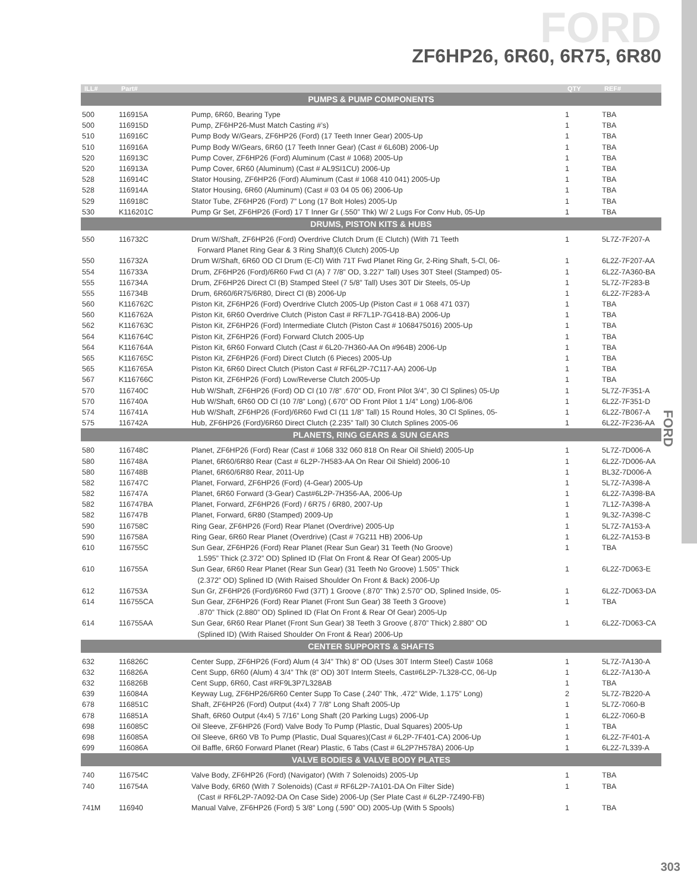FORD
ZF6HP26, 6R60, 6R75, 6R80
FORD
| ILL# | Part# | | QTY | REF# |
| --- | --- | --- | --- | --- |
| PUMPS & PUMP COMPONENTS | | | | |
| 500 | 116915A | Pump, 6R60, Bearing Type | 1 | TBA |
| 500 | 116915D | Pump, ZF6HP26-Must Match Casting #’s) | 1 | TBA |
| 510 | 116916C | Pump Body W/Gears, ZF6HP26 (Ford) (17 Teeth Inner Gear) 2005-Up | 1 | TBA |
| 510 | 116916A | Pump Body W/Gears, 6R60 (17 Teeth Inner Gear) (Cast # 6L60B) 2006-Up | 1 | TBA |
| 520 | 116913C | Pump Cover, ZF6HP26 (Ford) Aluminum (Cast # 1068) 2005-Up | 1 | TBA |
| 520 | 116913A | Pump Cover, 6R60 (Aluminum) (Cast # AL9SI1CU) 2006-Up | 1 | TBA |
| 528 | 116914C | Stator Housing, ZF6HP26 (Ford) Aluminum (Cast # 1068 410 041) 2005-Up | 1 | TBA |
| 528 | 116914A | Stator Housing, 6R60 (Aluminum) (Cast # 03 04 05 06) 2006-Up | 1 | TBA |
| 529 | 116918C | Stator Tube, ZF6HP26 (Ford) 7” Long (17 Bolt Holes) 2005-Up | 1 | TBA |
| 530 | K116201C | Pump Gr Set, ZF6HP26 (Ford) 17 T Inner Gr (.550” Thk) W/ 2 Lugs For Conv Hub, 05-Up | 1 | TBA |
| DRUMS, PISTON KITS & HUBS | | | | |
| 550 | 116732C | Drum W/Shaft, ZF6HP26 (Ford) Overdrive Clutch Drum (E Clutch) (With 71 Teeth | 1 | 5L7Z-7F207-A |
| | | Forward Planet Ring Gear & 3 Ring Shaft)(6 Clutch) 2005-Up | | |
| 550 | 116732A | Drum W/Shaft, 6R60 OD Cl Drum (E-Cl) With 71T Fwd Planet Ring Gr, 2-Ring Shaft, 5-Cl, 06- | 1 | 6L2Z-7F207-AA |
| 554 | 116733A | Drum, ZF6HP26 (Ford)/6R60 Fwd Cl (A) 7 7/8” OD, 3.227” Tall) Uses 30T Steel (Stamped) 05- | 1 | 6L2Z-7A360-BA |
| 555 | 116734A | Drum, ZF6HP26 Direct Cl (B) Stamped Steel (7 5/8” Tall) Uses 30T Dir Steels, 05-Up | 1 | 5L7Z-7F283-B |
| 555 | 116734B | Drum, 6R60/6R75/6R80, Direct Cl (B) 2006-Up | 1 | 6L2Z-7F283-A |
| 560 | K116762C | Piston Kit, ZF6HP26 (Ford) Overdrive Clutch 2005-Up (Piston Cast # 1 068 471 037) | 1 | TBA |
| 560 | K116762A | Piston Kit, 6R60 Overdrive Clutch (Piston Cast # RF7L1P-7G418-BA) 2006-Up | 1 | TBA |
| 562 | K116763C | Piston Kit, ZF6HP26 (Ford) Intermediate Clutch (Piston Cast # 1068475016) 2005-Up | 1 | TBA |
| 564 | K116764C | Piston Kit, ZF6HP26 (Ford) Forward Clutch 2005-Up | 1 | TBA |
| 564 | K116764A | Piston Kit, 6R60 Forward Clutch (Cast # 6L20-7H360-AA On #964B) 2006-Up | 1 | TBA |
| 565 | K116765C | Piston Kit, ZF6HP26 (Ford) Direct Clutch (6 Pieces) 2005-Up | 1 | TBA |
| 565 | K116765A | Piston Kit, 6R60 Direct Clutch (Piston Cast # RF6L2P-7C117-AA) 2006-Up | 1 | TBA |
| 567 | K116766C | Piston Kit, ZF6HP26 (Ford) Low/Reverse Clutch 2005-Up | 1 | TBA |
| 570 | 116740C | Hub W/Shaft, ZF6HP26 (Ford) OD Cl (10 7/8” .670” OD, Front Pilot 3/4”, 30 Cl Splines) 05-Up | 1 | 5L7Z-7F351-A |
| 570 | 116740A | Hub W/Shaft, 6R60 OD Cl (10 7/8” Long) (.670” OD Front Pilot 1 1/4” Long) 1/06-8/06 | 1 | 6L2Z-7F351-D |
| 574 | 116741A | Hub W/Shaft, ZF6HP26 (Ford)/6R60 Fwd Cl (11 1/8” Tall) 15 Round Holes, 30 Cl Splines, 05- | 1 | 6L2Z-7B067-A |
| 575 | 116742A | Hub, ZF6HP26 (Ford)/6R60 Direct Clutch (2.235” Tall) 30 Clutch Splines 2005-06 | 1 | 6L2Z-7F236-AA |
| PLANETS, RING GEARS & SUN GEARS | | | | |
| 580 | 116748C | Planet, ZF6HP26 (Ford) Rear (Cast # 1068 332 060 818 On Rear Oil Shield) 2005-Up | 1 | 5L7Z-7D006-A |
| 580 | 116748A | Planet, 6R60/6R80 Rear (Cast # 6L2P-7H583-AA On Rear Oil Shield) 2006-10 | 1 | 6L2Z-7D006-AA |
| 580 | 116748B | Planet, 6R60/6R80 Rear, 2011-Up | 1 | BL3Z-7D006-A |
| 582 | 116747C | Planet, Forward, ZF6HP26 (Ford) (4-Gear) 2005-Up | 1 | 5L7Z-7A398-A |
| 582 | 116747A | Planet, 6R60 Forward (3-Gear) Cast#6L2P-7H356-AA, 2006-Up | 1 | 6L2Z-7A398-BA |
| 582 | 116747BA | Planet, Forward, ZF6HP26 (Ford) / 6R75 / 6R80, 2007-Up | 1 | 7L1Z-7A398-A |
| 582 | 116747B | Planet, Forward, 6R80 (Stamped) 2009-Up | 1 | 9L3Z-7A398-C |
| 590 | 116758C | Ring Gear, ZF6HP26 (Ford) Rear Planet (Overdrive) 2005-Up | 1 | 5L7Z-7A153-A |
| 590 | 116758A | Ring Gear, 6R60 Rear Planet (Overdrive) (Cast # 7G211 HB) 2006-Up | 1 | 6L2Z-7A153-B |
| 610 | 116755C | Sun Gear, ZF6HP26 (Ford) Rear Planet (Rear Sun Gear) 31 Teeth (No Groove) | 1 | TBA |
| | | 1.595” Thick (2.372” OD) Splined ID (Flat On Front & Rear Of Gear) 2005-Up | | |
| 610 | 116755A | Sun Gear, 6R60 Rear Planet (Rear Sun Gear) (31 Teeth No Groove) 1.505” Thick | 1 | 6L2Z-7D063-E |
| | | (2.372” OD) Splined ID (With Raised Shoulder On Front & Back) 2006-Up | | |
| 612 | 116753A | Sun Gr, ZF6HP26 (Ford)/6R60 Fwd (37T) 1 Groove (.870” Thk) 2.570” OD, Splined Inside, 05- | 1 | 6L2Z-7D063-DA |
| 614 | 116755CA | Sun Gear, ZF6HP26 (Ford) Rear Planet (Front Sun Gear) 38 Teeth 3 Groove) | 1 | TBA |
| | | .870” Thick (2.880” OD) Splined ID (Flat On Front & Rear Of Gear) 2005-Up | | |
| 614 | 116755AA | Sun Gear, 6R60 Rear Planet (Front Sun Gear) 38 Teeth 3 Groove (.870” Thick) 2.880” OD | 1 | 6L2Z-7D063-CA |
| | | (Splined ID) (With Raised Shoulder On Front & Rear) 2006-Up | | |
| CENTER SUPPORTS & SHAFTS | | | | |
| 632 | 116826C | Center Supp, ZF6HP26 (Ford) Alum (4 3/4” Thk) 8” OD (Uses 30T Interm Steel) Cast# 1068 | 1 | 5L7Z-7A130-A |
| 632 | 116826A | Cent Supp, 6R60 (Alum) 4 3/4” Thk (8” OD) 30T Interm Steels, Cast#6L2P-7L328-CC, 06-Up | 1 | 6L2Z-7A130-A |
| 632 | 116826B | Cent Supp, 6R60, Cast #RF9L3P7L328AB | 1 | TBA |
| 639 | 116084A | Keyway Lug, ZF6HP26/6R60 Center Supp To Case (.240” Thk, .472” Wide, 1.175” Long) | 2 | 5L7Z-7B220-A |
| 678 | 116851C | Shaft, ZF6HP26 (Ford) Output (4x4) 7 7/8” Long Shaft 2005-Up | 1 | 5L7Z-7060-B |
| 678 | 116851A | Shaft, 6R60 Output (4x4) 5 7/16” Long Shaft (20 Parking Lugs) 2006-Up | 1 | 6L2Z-7060-B |
| 698 | 116085C | Oil Sleeve, ZF6HP26 (Ford) Valve Body To Pump (Plastic, Dual Squares) 2005-Up | 1 | TBA |
| 698 | 116085A | Oil Sleeve, 6R60 VB To Pump (Plastic, Dual Squares)(Cast # 6L2P-7F401-CA) 2006-Up | 1 | 6L2Z-7F401-A |
| 699 | 116086A | Oil Baffle, 6R60 Forward Planet (Rear) Plastic, 6 Tabs (Cast # 6L2P7H578A) 2006-Up | 1 | 6L2Z-7L339-A |
| VALVE BODIES & VALVE BODY PLATES | | | | |
| 740 | 116754C | Valve Body, ZF6HP26 (Ford) (Navigator) (With 7 Solenoids) 2005-Up | 1 | TBA |
| 740 | 116754A | Valve Body, 6R60 (With 7 Solenoids) (Cast # RF6L2P-7A101-DA On Filter Side) | 1 | TBA |
| | | (Cast # RF6L2P-7A092-DA On Case Side) 2006-Up (Ser Plate Cast # 6L2P-7Z490-FB) | | |
| 741M | 116940 | Manual Valve, ZF6HP26 (Ford) 5 3/8” Long (.590” OD) 2005-Up (With 5 Spools) | 1 | TBA |
303